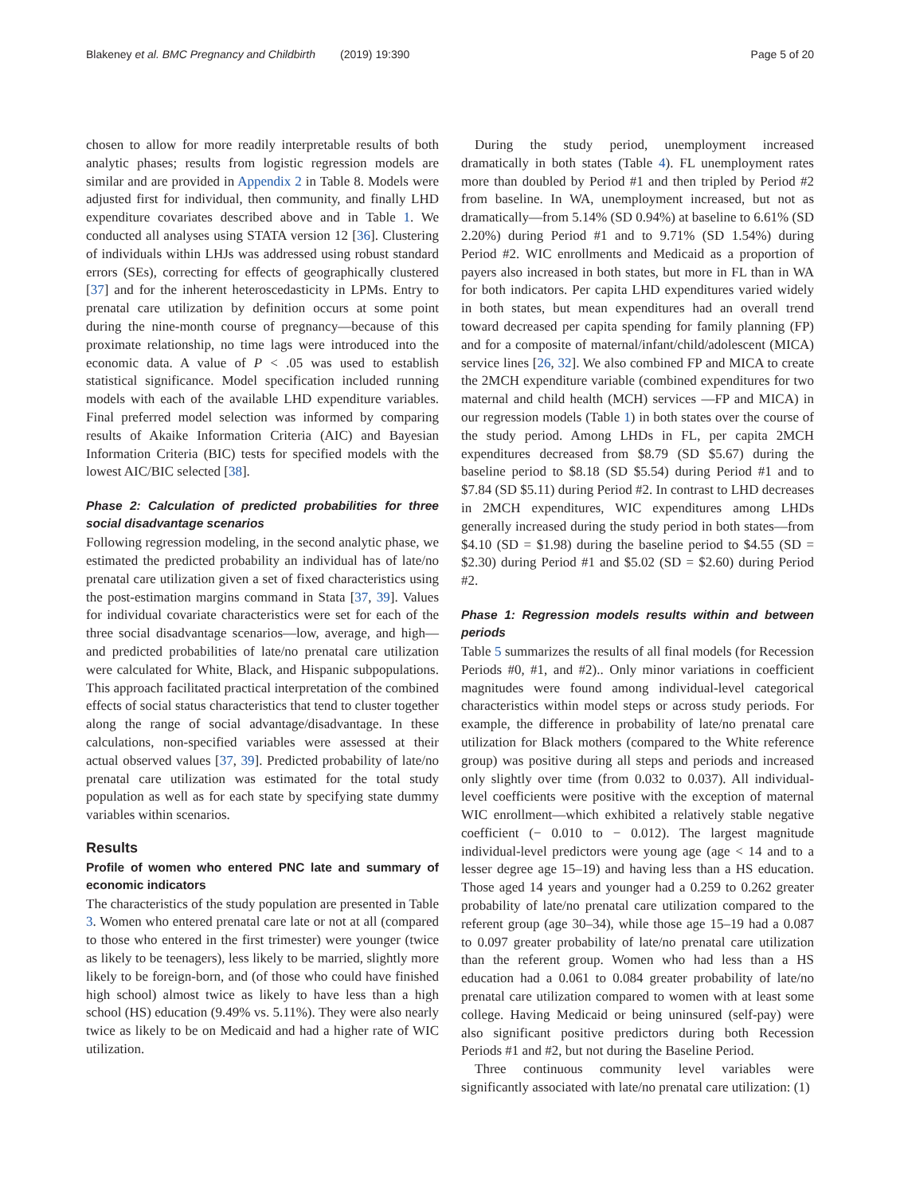Blakeney et al. BMC Pregnancy and Childbirth (2019) 19:390 Page 5 of 20
chosen to allow for more readily interpretable results of both analytic phases; results from logistic regression models are similar and are provided in Appendix 2 in Table 8. Models were adjusted first for individual, then community, and finally LHD expenditure covariates described above and in Table 1. We conducted all analyses using STATA version 12 [36]. Clustering of individuals within LHJs was addressed using robust standard errors (SEs), correcting for effects of geographically clustered [37] and for the inherent heteroscedasticity in LPMs. Entry to prenatal care utilization by definition occurs at some point during the nine-month course of pregnancy—because of this proximate relationship, no time lags were introduced into the economic data. A value of P < .05 was used to establish statistical significance. Model specification included running models with each of the available LHD expenditure variables. Final preferred model selection was informed by comparing results of Akaike Information Criteria (AIC) and Bayesian Information Criteria (BIC) tests for specified models with the lowest AIC/BIC selected [38].
Phase 2: Calculation of predicted probabilities for three social disadvantage scenarios
Following regression modeling, in the second analytic phase, we estimated the predicted probability an individual has of late/no prenatal care utilization given a set of fixed characteristics using the post-estimation margins command in Stata [37, 39]. Values for individual covariate characteristics were set for each of the three social disadvantage scenarios—low, average, and high—and predicted probabilities of late/no prenatal care utilization were calculated for White, Black, and Hispanic subpopulations. This approach facilitated practical interpretation of the combined effects of social status characteristics that tend to cluster together along the range of social advantage/disadvantage. In these calculations, non-specified variables were assessed at their actual observed values [37, 39]. Predicted probability of late/no prenatal care utilization was estimated for the total study population as well as for each state by specifying state dummy variables within scenarios.
Results
Profile of women who entered PNC late and summary of economic indicators
The characteristics of the study population are presented in Table 3. Women who entered prenatal care late or not at all (compared to those who entered in the first trimester) were younger (twice as likely to be teenagers), less likely to be married, slightly more likely to be foreign-born, and (of those who could have finished high school) almost twice as likely to have less than a high school (HS) education (9.49% vs. 5.11%). They were also nearly twice as likely to be on Medicaid and had a higher rate of WIC utilization.
During the study period, unemployment increased dramatically in both states (Table 4). FL unemployment rates more than doubled by Period #1 and then tripled by Period #2 from baseline. In WA, unemployment increased, but not as dramatically—from 5.14% (SD 0.94%) at baseline to 6.61% (SD 2.20%) during Period #1 and to 9.71% (SD 1.54%) during Period #2. WIC enrollments and Medicaid as a proportion of payers also increased in both states, but more in FL than in WA for both indicators. Per capita LHD expenditures varied widely in both states, but mean expenditures had an overall trend toward decreased per capita spending for family planning (FP) and for a composite of maternal/infant/child/adolescent (MICA) service lines [26, 32]. We also combined FP and MICA to create the 2MCH expenditure variable (combined expenditures for two maternal and child health (MCH) services —FP and MICA) in our regression models (Table 1) in both states over the course of the study period. Among LHDs in FL, per capita 2MCH expenditures decreased from $8.79 (SD $5.67) during the baseline period to $8.18 (SD $5.54) during Period #1 and to $7.84 (SD $5.11) during Period #2. In contrast to LHD decreases in 2MCH expenditures, WIC expenditures among LHDs generally increased during the study period in both states—from $4.10 (SD = $1.98) during the baseline period to $4.55 (SD = $2.30) during Period #1 and $5.02 (SD = $2.60) during Period #2.
Phase 1: Regression models results within and between periods
Table 5 summarizes the results of all final models (for Recession Periods #0, #1, and #2).. Only minor variations in coefficient magnitudes were found among individual-level categorical characteristics within model steps or across study periods. For example, the difference in probability of late/no prenatal care utilization for Black mothers (compared to the White reference group) was positive during all steps and periods and increased only slightly over time (from 0.032 to 0.037). All individual-level coefficients were positive with the exception of maternal WIC enrollment—which exhibited a relatively stable negative coefficient (− 0.010 to − 0.012). The largest magnitude individual-level predictors were young age (age < 14 and to a lesser degree age 15–19) and having less than a HS education. Those aged 14 years and younger had a 0.259 to 0.262 greater probability of late/no prenatal care utilization compared to the referent group (age 30–34), while those age 15–19 had a 0.087 to 0.097 greater probability of late/no prenatal care utilization than the referent group. Women who had less than a HS education had a 0.061 to 0.084 greater probability of late/no prenatal care utilization compared to women with at least some college. Having Medicaid or being uninsured (self-pay) were also significant positive predictors during both Recession Periods #1 and #2, but not during the Baseline Period.
Three continuous community level variables were significantly associated with late/no prenatal care utilization: (1)